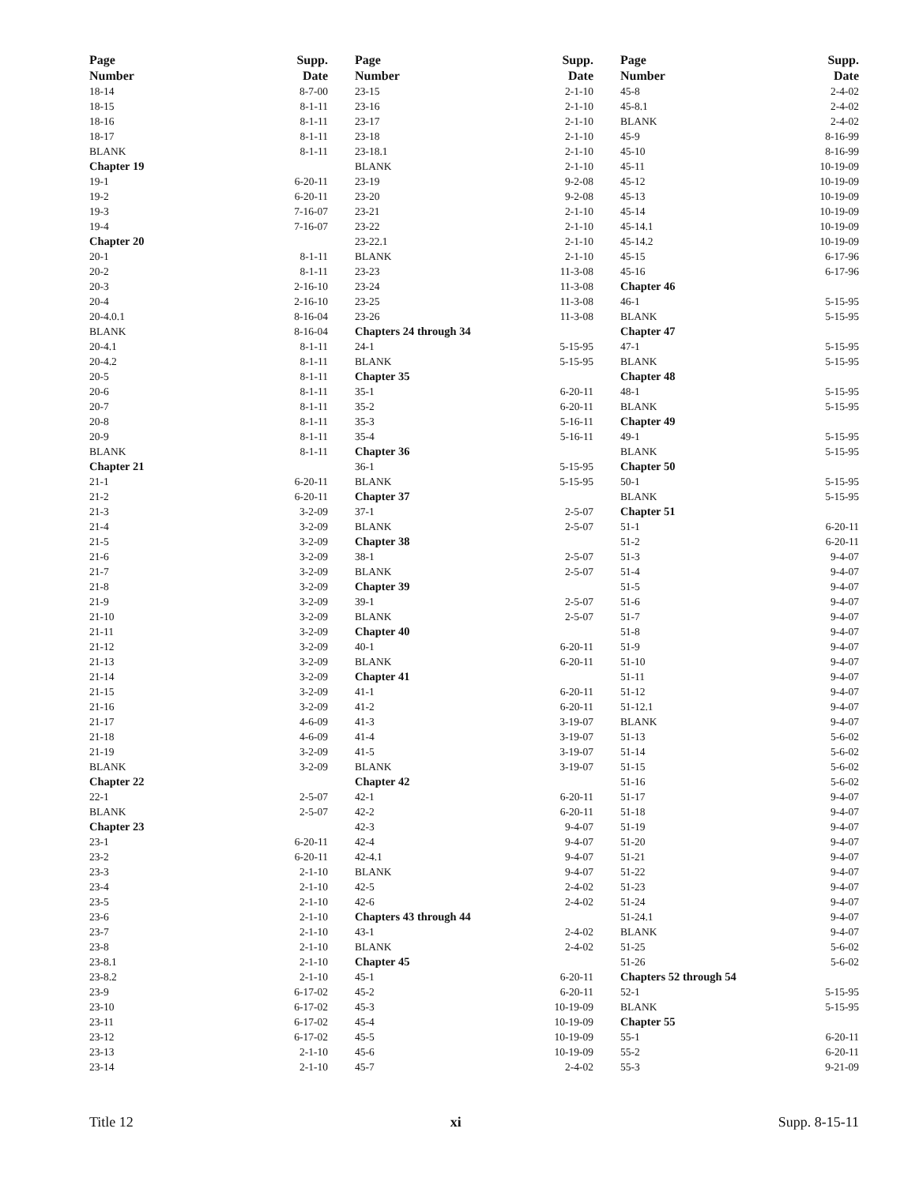| Page Number | Supp. Date |
| --- | --- |
| 18-14 | 8-7-00 |
| 18-15 | 8-1-11 |
| 18-16 | 8-1-11 |
| 18-17 | 8-1-11 |
| BLANK | 8-1-11 |
| Chapter 19 | |
| 19-1 | 6-20-11 |
| 19-2 | 6-20-11 |
| 19-3 | 7-16-07 |
| 19-4 | 7-16-07 |
| Chapter 20 | |
| 20-1 | 8-1-11 |
| 20-2 | 8-1-11 |
| 20-3 | 2-16-10 |
| 20-4 | 2-16-10 |
| 20-4.0.1 | 8-16-04 |
| BLANK | 8-16-04 |
| 20-4.1 | 8-1-11 |
| 20-4.2 | 8-1-11 |
| 20-5 | 8-1-11 |
| 20-6 | 8-1-11 |
| 20-7 | 8-1-11 |
| 20-8 | 8-1-11 |
| 20-9 | 8-1-11 |
| BLANK | 8-1-11 |
| Chapter 21 | |
| 21-1 | 6-20-11 |
| 21-2 | 6-20-11 |
| 21-3 | 3-2-09 |
| 21-4 | 3-2-09 |
| 21-5 | 3-2-09 |
| 21-6 | 3-2-09 |
| 21-7 | 3-2-09 |
| 21-8 | 3-2-09 |
| 21-9 | 3-2-09 |
| 21-10 | 3-2-09 |
| 21-11 | 3-2-09 |
| 21-12 | 3-2-09 |
| 21-13 | 3-2-09 |
| 21-14 | 3-2-09 |
| 21-15 | 3-2-09 |
| 21-16 | 3-2-09 |
| 21-17 | 4-6-09 |
| 21-18 | 4-6-09 |
| 21-19 | 3-2-09 |
| BLANK | 3-2-09 |
| Chapter 22 | |
| 22-1 | 2-5-07 |
| BLANK | 2-5-07 |
| Chapter 23 | |
| 23-1 | 6-20-11 |
| 23-2 | 6-20-11 |
| 23-3 | 2-1-10 |
| 23-4 | 2-1-10 |
| 23-5 | 2-1-10 |
| 23-6 | 2-1-10 |
| 23-7 | 2-1-10 |
| 23-8 | 2-1-10 |
| 23-8.1 | 2-1-10 |
| 23-8.2 | 2-1-10 |
| 23-9 | 6-17-02 |
| 23-10 | 6-17-02 |
| 23-11 | 6-17-02 |
| 23-12 | 6-17-02 |
| 23-13 | 2-1-10 |
| 23-14 | 2-1-10 |
| Page Number | Supp. Date |
| --- | --- |
| 23-15 | 2-1-10 |
| 23-16 | 2-1-10 |
| 23-17 | 2-1-10 |
| 23-18 | 2-1-10 |
| 23-18.1 | 2-1-10 |
| BLANK | 2-1-10 |
| 23-19 | 9-2-08 |
| 23-20 | 9-2-08 |
| 23-21 | 2-1-10 |
| 23-22 | 2-1-10 |
| 23-22.1 | 2-1-10 |
| BLANK | 2-1-10 |
| 23-23 | 11-3-08 |
| 23-24 | 11-3-08 |
| 23-25 | 11-3-08 |
| 23-26 | 11-3-08 |
| Chapters 24 through 34 | |
| 24-1 | 5-15-95 |
| BLANK | 5-15-95 |
| Chapter 35 | |
| 35-1 | 6-20-11 |
| 35-2 | 6-20-11 |
| 35-3 | 5-16-11 |
| 35-4 | 5-16-11 |
| Chapter 36 | |
| 36-1 | 5-15-95 |
| BLANK | 5-15-95 |
| Chapter 37 | |
| 37-1 | 2-5-07 |
| BLANK | 2-5-07 |
| Chapter 38 | |
| 38-1 | 2-5-07 |
| BLANK | 2-5-07 |
| Chapter 39 | |
| 39-1 | 2-5-07 |
| BLANK | 2-5-07 |
| Chapter 40 | |
| 40-1 | 6-20-11 |
| BLANK | 6-20-11 |
| Chapter 41 | |
| 41-1 | 6-20-11 |
| 41-2 | 6-20-11 |
| 41-3 | 3-19-07 |
| 41-4 | 3-19-07 |
| 41-5 | 3-19-07 |
| BLANK | 3-19-07 |
| Chapter 42 | |
| 42-1 | 6-20-11 |
| 42-2 | 6-20-11 |
| 42-3 | 9-4-07 |
| 42-4 | 9-4-07 |
| 42-4.1 | 9-4-07 |
| BLANK | 9-4-07 |
| 42-5 | 2-4-02 |
| 42-6 | 2-4-02 |
| Chapters 43 through 44 | |
| 43-1 | 2-4-02 |
| BLANK | 2-4-02 |
| Chapter 45 | |
| 45-1 | 6-20-11 |
| 45-2 | 6-20-11 |
| 45-3 | 10-19-09 |
| 45-4 | 10-19-09 |
| 45-5 | 10-19-09 |
| 45-6 | 10-19-09 |
| 45-7 | 2-4-02 |
| Page Number | Supp. Date |
| --- | --- |
| 45-8 | 2-4-02 |
| 45-8.1 | 2-4-02 |
| BLANK | 2-4-02 |
| 45-9 | 8-16-99 |
| 45-10 | 8-16-99 |
| 45-11 | 10-19-09 |
| 45-12 | 10-19-09 |
| 45-13 | 10-19-09 |
| 45-14 | 10-19-09 |
| 45-14.1 | 10-19-09 |
| 45-14.2 | 10-19-09 |
| 45-15 | 6-17-96 |
| 45-16 | 6-17-96 |
| Chapter 46 | |
| 46-1 | 5-15-95 |
| BLANK | 5-15-95 |
| Chapter 47 | |
| 47-1 | 5-15-95 |
| BLANK | 5-15-95 |
| Chapter 48 | |
| 48-1 | 5-15-95 |
| BLANK | 5-15-95 |
| Chapter 49 | |
| 49-1 | 5-15-95 |
| BLANK | 5-15-95 |
| Chapter 50 | |
| 50-1 | 5-15-95 |
| BLANK | 5-15-95 |
| Chapter 51 | |
| 51-1 | 6-20-11 |
| 51-2 | 6-20-11 |
| 51-3 | 9-4-07 |
| 51-4 | 9-4-07 |
| 51-5 | 9-4-07 |
| 51-6 | 9-4-07 |
| 51-7 | 9-4-07 |
| 51-8 | 9-4-07 |
| 51-9 | 9-4-07 |
| 51-10 | 9-4-07 |
| 51-11 | 9-4-07 |
| 51-12 | 9-4-07 |
| 51-12.1 | 9-4-07 |
| BLANK | 9-4-07 |
| 51-13 | 5-6-02 |
| 51-14 | 5-6-02 |
| 51-15 | 5-6-02 |
| 51-16 | 5-6-02 |
| 51-17 | 9-4-07 |
| 51-18 | 9-4-07 |
| 51-19 | 9-4-07 |
| 51-20 | 9-4-07 |
| 51-21 | 9-4-07 |
| 51-22 | 9-4-07 |
| 51-23 | 9-4-07 |
| 51-24 | 9-4-07 |
| 51-24.1 | 9-4-07 |
| BLANK | 9-4-07 |
| 51-25 | 5-6-02 |
| 51-26 | 5-6-02 |
| Chapters 52 through 54 | |
| 52-1 | 5-15-95 |
| BLANK | 5-15-95 |
| Chapter 55 | |
| 55-1 | 6-20-11 |
| 55-2 | 6-20-11 |
| 55-3 | 9-21-09 |
Title 12 xi Supp. 8-15-11